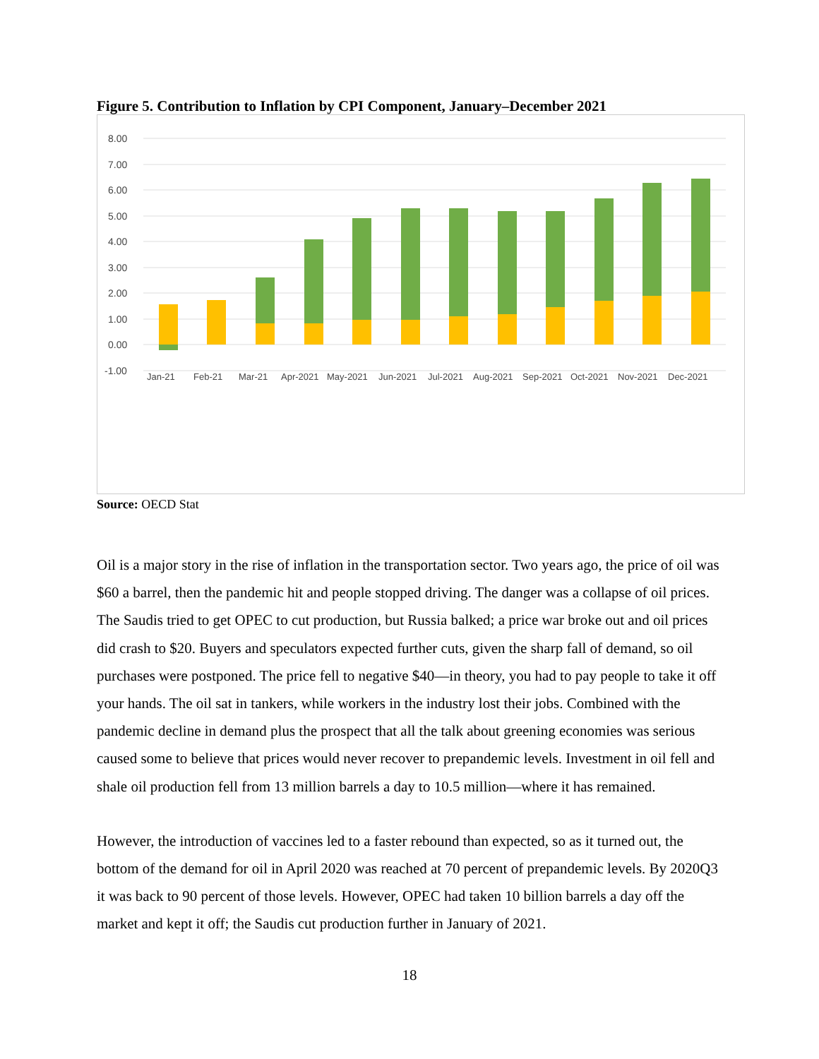Figure 5. Contribution to Inflation by CPI Component, January–December 2021
8.00
7.00
6.00
5.00
4.00
3.00
2.00
1.00
0.00
-1.00
Jan-21
Feb-21
Mar-21
Apr-2021
May-2021
Jun-2021
Jul-2021
Aug-2021
Sep-2021
Oct-2021
Nov-2021
Dec-2021
Source: OECD Stat
Oil is a major story in the rise of inflation in the transportation sector. Two years ago, the price of oil was $60 a barrel, then the pandemic hit and people stopped driving. The danger was a collapse of oil prices. The Saudis tried to get OPEC to cut production, but Russia balked; a price war broke out and oil prices did crash to $20. Buyers and speculators expected further cuts, given the sharp fall of demand, so oil purchases were postponed. The price fell to negative $40—in theory, you had to pay people to take it off your hands. The oil sat in tankers, while workers in the industry lost their jobs. Combined with the pandemic decline in demand plus the prospect that all the talk about greening economies was serious caused some to believe that prices would never recover to prepandemic levels. Investment in oil fell and shale oil production fell from 13 million barrels a day to 10.5 million—where it has remained.
However, the introduction of vaccines led to a faster rebound than expected, so as it turned out, the bottom of the demand for oil in April 2020 was reached at 70 percent of prepandemic levels. By 2020Q3 it was back to 90 percent of those levels. However, OPEC had taken 10 billion barrels a day off the market and kept it off; the Saudis cut production further in January of 2021.
18